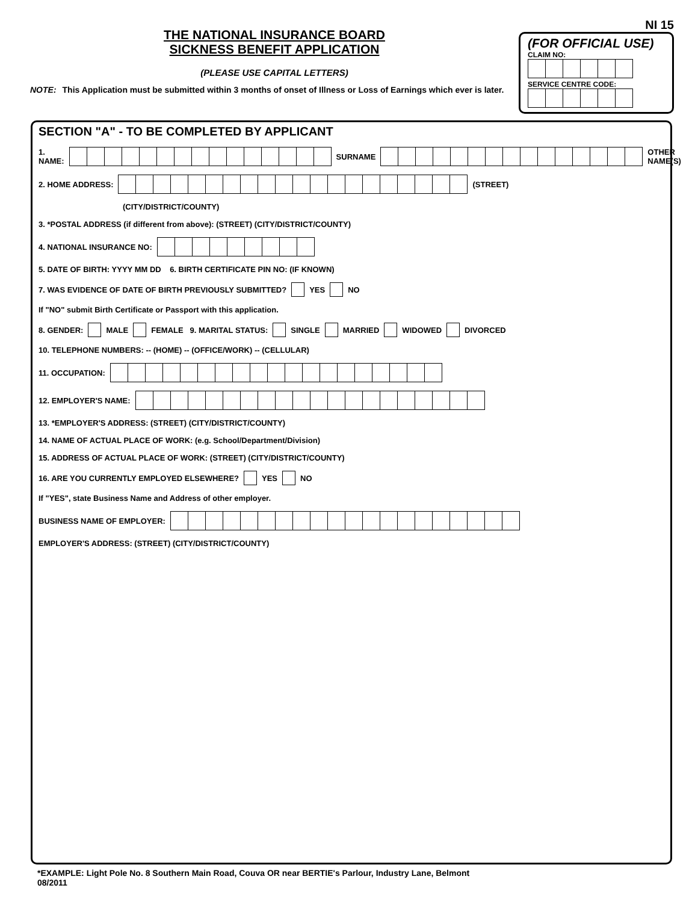THE NATIONAL INSURANCE BOARD
SICKNESS BENEFIT APPLICATION
(PLEASE USE CAPITAL LETTERS)
NOTE: This Application must be submitted within 3 months of onset of Illness or Loss of Earnings which ever is later.
NI 15
(FOR OFFICIAL USE)
CLAIM NO:
SERVICE CENTRE CODE:
SECTION "A" - TO BE COMPLETED BY APPLICANT
1. NAME: SURNAME OTHER NAME(S)
2. HOME ADDRESS: (STREET)
(CITY/DISTRICT/COUNTY)
3. *POSTAL ADDRESS (if different from above): (STREET) (CITY/DISTRICT/COUNTY)
4. NATIONAL INSURANCE NO:
5. DATE OF BIRTH: YYYY MM DD 6. BIRTH CERTIFICATE PIN NO: (IF KNOWN)
7. WAS EVIDENCE OF DATE OF BIRTH PREVIOUSLY SUBMITTED? YES NO
If "NO" submit Birth Certificate or Passport with this application.
8. GENDER: MALE FEMALE 9. MARITAL STATUS: SINGLE MARRIED WIDOWED DIVORCED
10. TELEPHONE NUMBERS: -- (HOME) -- (OFFICE/WORK) -- (CELLULAR)
11. OCCUPATION:
12. EMPLOYER'S NAME:
13. *EMPLOYER'S ADDRESS: (STREET) (CITY/DISTRICT/COUNTY)
14. NAME OF ACTUAL PLACE OF WORK: (e.g. School/Department/Division)
15. ADDRESS OF ACTUAL PLACE OF WORK: (STREET) (CITY/DISTRICT/COUNTY)
16. ARE YOU CURRENTLY EMPLOYED ELSEWHERE? YES NO
If "YES", state Business Name and Address of other employer.
BUSINESS NAME OF EMPLOYER:
EMPLOYER'S ADDRESS: (STREET) (CITY/DISTRICT/COUNTY)
*EXAMPLE: Light Pole No. 8 Southern Main Road, Couva OR near BERTIE's Parlour, Industry Lane, Belmont
08/2011